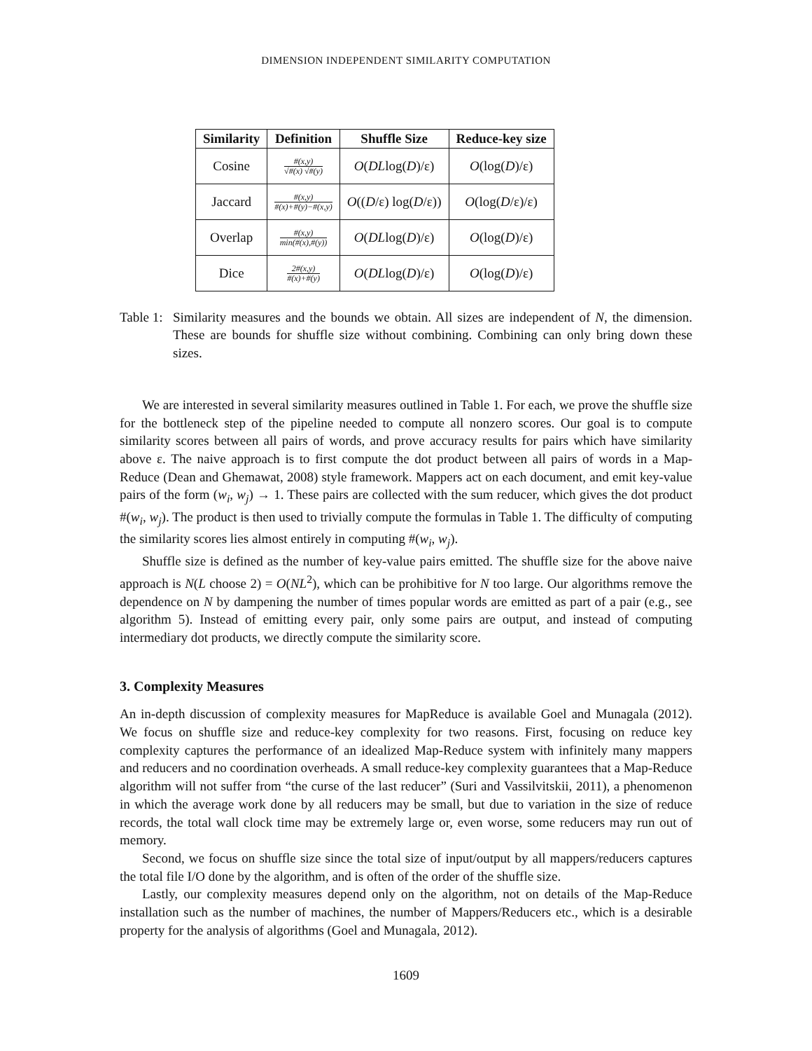DIMENSION INDEPENDENT SIMILARITY COMPUTATION
| Similarity | Definition | Shuffle Size | Reduce-key size |
| --- | --- | --- | --- |
| Cosine | #(x,y) √#(x) √#(y) | O ( DL log( D )/ε) | O (log( D )/ε) |
| Jaccard | #(x,y) #(x)+#(y)−#(x,y) | O (( D /ε) log( D /ε)) | O (log( D /ε)/ε) |
| Overlap | #(x,y) min(#(x),#(y)) | O ( DL log( D )/ε) | O (log( D )/ε) |
| Dice | 2#(x,y) #(x)+#(y) | O ( DL log( D )/ε) | O (log( D )/ε) |
Table 1:
Similarity measures and the bounds we obtain. All sizes are independent of N, the dimension. These are bounds for shuffle size without combining. Combining can only bring down these sizes.
We are interested in several similarity measures outlined in Table 1. For each, we prove the shuffle size for the bottleneck step of the pipeline needed to compute all nonzero scores. Our goal is to compute similarity scores between all pairs of words, and prove accuracy results for pairs which have similarity above ε. The naive approach is to first compute the dot product between all pairs of words in a Map-Reduce (Dean and Ghemawat, 2008) style framework. Mappers act on each document, and emit key-value pairs of the form (w<sub>i</sub>, w<sub>j</sub>) → 1. These pairs are collected with the sum reducer, which gives the dot product #(w<sub>i</sub>, w<sub>j</sub>). The product is then used to trivially compute the formulas in Table 1. The difficulty of computing the similarity scores lies almost entirely in computing #(w<sub>i</sub>, w<sub>j</sub>).
Shuffle size is defined as the number of key-value pairs emitted. The shuffle size for the above naive approach is N(L choose 2) = O(NL<sup>2</sup>), which can be prohibitive for N too large. Our algorithms remove the dependence on N by dampening the number of times popular words are emitted as part of a pair (e.g., see algorithm 5). Instead of emitting every pair, only some pairs are output, and instead of computing intermediary dot products, we directly compute the similarity score.
3. Complexity Measures
An in-depth discussion of complexity measures for MapReduce is available Goel and Munagala (2012). We focus on shuffle size and reduce-key complexity for two reasons. First, focusing on reduce key complexity captures the performance of an idealized Map-Reduce system with infinitely many mappers and reducers and no coordination overheads. A small reduce-key complexity guarantees that a Map-Reduce algorithm will not suffer from “the curse of the last reducer” (Suri and Vassilvitskii, 2011), a phenomenon in which the average work done by all reducers may be small, but due to variation in the size of reduce records, the total wall clock time may be extremely large or, even worse, some reducers may run out of memory.
Second, we focus on shuffle size since the total size of input/output by all mappers/reducers captures the total file I/O done by the algorithm, and is often of the order of the shuffle size.
Lastly, our complexity measures depend only on the algorithm, not on details of the Map-Reduce installation such as the number of machines, the number of Mappers/Reducers etc., which is a desirable property for the analysis of algorithms (Goel and Munagala, 2012).
1609